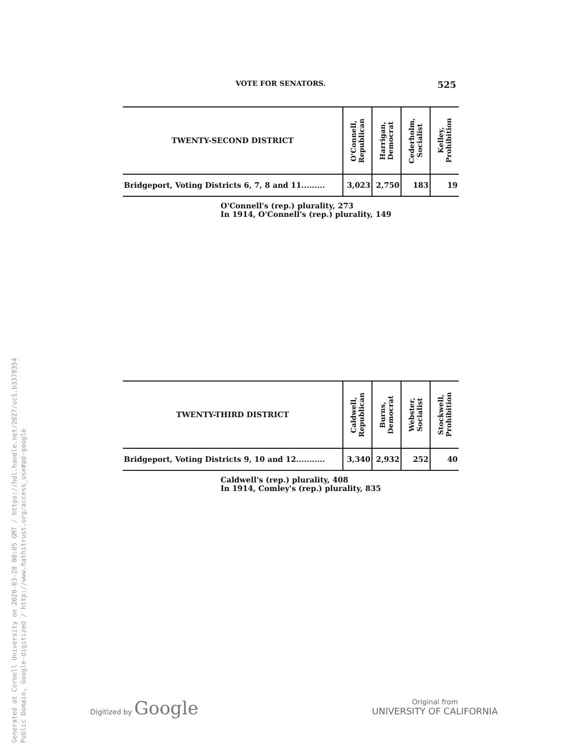Generated at Cornell University on 2020-03-28 00:05 GMT / https://hdl.handle.net/2027/uc1.b3378354
Public Domain, Google-digitized / http://www.hathitrust.org/access_use#pd-google
VOTE FOR SENATORS. 525
| TWENTY-SECOND DISTRICT | O'Connell, Republican | Harrigan, Democrat | Cederholm, Socialist | Kelley, Prohibition |
| --- | --- | --- | --- | --- |
| Bridgeport, Voting Districts 6, 7, 8 and 11......... | 3,023 | 2,750 | 183 | 19 |
O'Connell's (rep.) plurality, 273
In 1914, O'Connell's (rep.) plurality, 149
| TWENTY-THIRD DISTRICT | Caldwell, Republican | Burns, Democrat | Webster, Socialist | Stockwell, Prohibition |
| --- | --- | --- | --- | --- |
| Bridgeport, Voting Districts 9, 10 and 12........... | 3,340 | 2,932 | 252 | 40 |
Caldwell's (rep.) plurality, 408
In 1914, Comley's (rep.) plurality, 835
Digitized by Google
Original from
UNIVERSITY OF CALIFORNIA